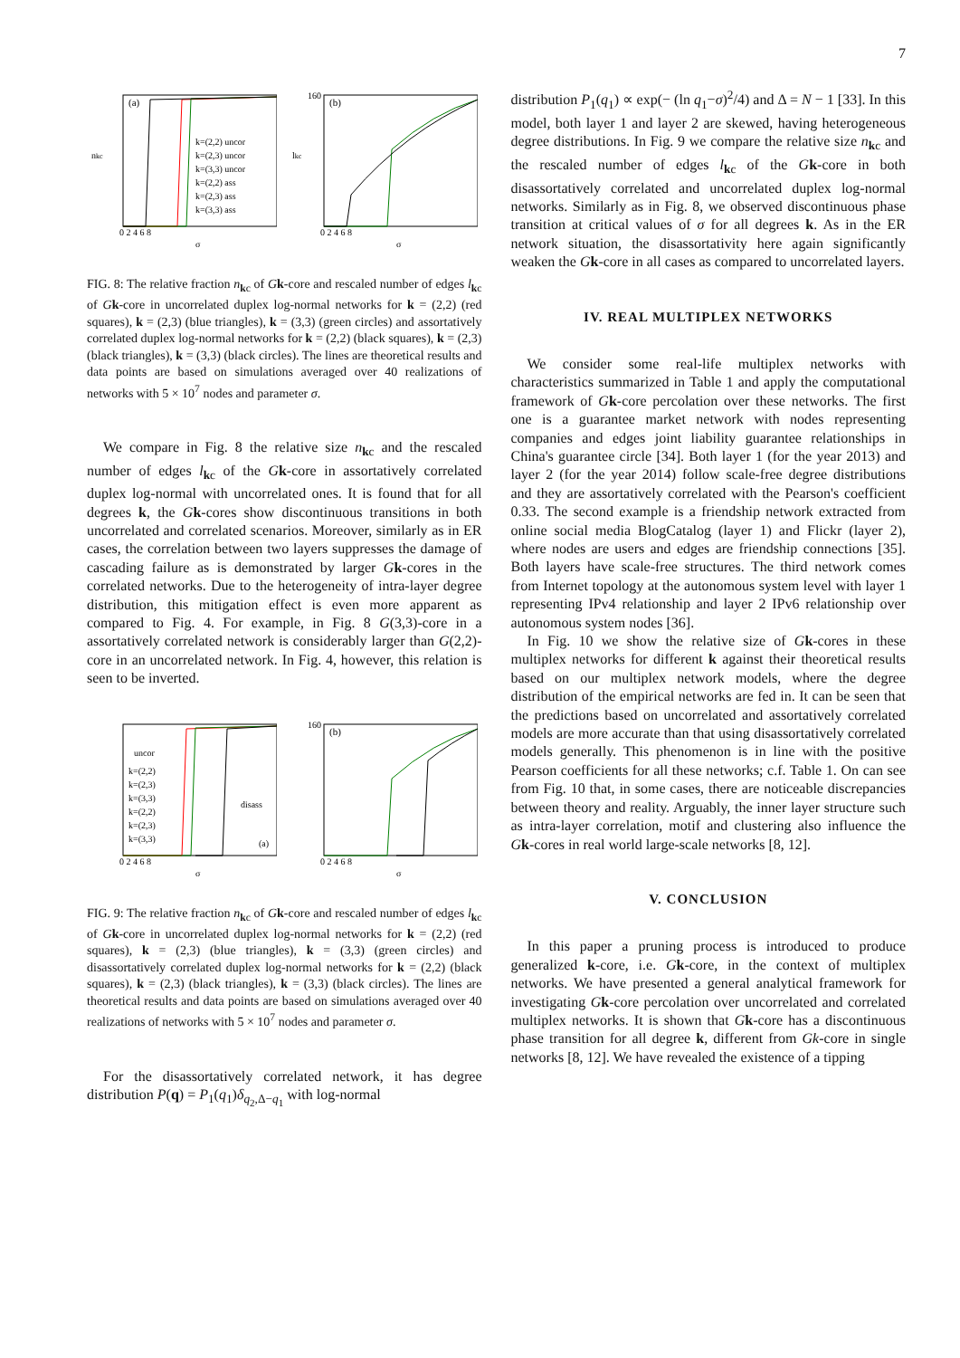7
(a)
k=(2,2) uncor
k=(2,3) uncor
k=(3,3) uncor
k=(2,2) ass
k=(2,3) ass
k=(3,3) ass
0 2 4 6 8
σ
nkc
(b)
160
0 2 4 6 8
σ
lkc
FIG. 8: The relative fraction n<sub>kc</sub> of Gk-core and rescaled number of edges l<sub>kc</sub> of Gk-core in uncorrelated duplex log-normal networks for k = (2,2) (red squares), k = (2,3) (blue triangles), k = (3,3) (green circles) and assortatively correlated duplex log-normal networks for k = (2,2) (black squares), k = (2,3) (black triangles), k = (3,3) (black circles). The lines are theoretical results and data points are based on simulations averaged over 40 realizations of networks with 5 × 10<sup>7</sup> nodes and parameter σ.
We compare in Fig. 8 the relative size n<sub>kc</sub> and the rescaled number of edges l<sub>kc</sub> of the Gk-core in assortatively correlated duplex log-normal with uncorrelated ones. It is found that for all degrees k, the Gk-cores show discontinuous transitions in both uncorrelated and correlated scenarios. Moreover, similarly as in ER cases, the correlation between two layers suppresses the damage of cascading failure as is demonstrated by larger Gk-cores in the correlated networks. Due to the heterogeneity of intra-layer degree distribution, this mitigation effect is even more apparent as compared to Fig. 4. For example, in Fig. 8 G(3,3)-core in a assortatively correlated network is considerably larger than G(2,2)-core in an uncorrelated network. In Fig. 4, however, this relation is seen to be inverted.
uncor
k=(2,2)
k=(2,3)
k=(3,3)
k=(2,2)
k=(2,3)
k=(3,3)
disass
(a)
0 2 4 6 8
σ
(b)
160
0 2 4 6 8
σ
FIG. 9: The relative fraction n<sub>kc</sub> of Gk-core and rescaled number of edges l<sub>kc</sub> of Gk-core in uncorrelated duplex log-normal networks for k = (2,2) (red squares), k = (2,3) (blue triangles), k = (3,3) (green circles) and disassortatively correlated duplex log-normal networks for k = (2,2) (black squares), k = (2,3) (black triangles), k = (3,3) (black circles). The lines are theoretical results and data points are based on simulations averaged over 40 realizations of networks with 5 × 10<sup>7</sup> nodes and parameter σ.
For the disassortatively correlated network, it has degree distribution P(q) = P<sub>1</sub>(q<sub>1</sub>)δ<sub>q<sub>2</sub>,Δ−q<sub>1</sub></sub> with log-normal
distribution P<sub>1</sub>(q<sub>1</sub>) ∝ exp(− (ln q<sub>1</sub>−σ)<sup>2</sup>/4) and Δ = N − 1 [33]. In this model, both layer 1 and layer 2 are skewed, having heterogeneous degree distributions. In Fig. 9 we compare the relative size n<sub>kc</sub> and the rescaled number of edges l<sub>kc</sub> of the Gk-core in both disassortatively correlated and uncorrelated duplex log-normal networks. Similarly as in Fig. 8, we observed discontinuous phase transition at critical values of σ for all degrees k. As in the ER network situation, the disassortativity here again significantly weaken the Gk-core in all cases as compared to uncorrelated layers.
IV. REAL MULTIPLEX NETWORKS
We consider some real-life multiplex networks with characteristics summarized in Table 1 and apply the computational framework of Gk-core percolation over these networks. The first one is a guarantee market network with nodes representing companies and edges joint liability guarantee relationships in China's guarantee circle [34]. Both layer 1 (for the year 2013) and layer 2 (for the year 2014) follow scale-free degree distributions and they are assortatively correlated with the Pearson's coefficient 0.33. The second example is a friendship network extracted from online social media BlogCatalog (layer 1) and Flickr (layer 2), where nodes are users and edges are friendship connections [35]. Both layers have scale-free structures. The third network comes from Internet topology at the autonomous system level with layer 1 representing IPv4 relationship and layer 2 IPv6 relationship over autonomous system nodes [36].
In Fig. 10 we show the relative size of Gk-cores in these multiplex networks for different k against their theoretical results based on our multiplex network models, where the degree distribution of the empirical networks are fed in. It can be seen that the predictions based on uncorrelated and assortatively correlated models are more accurate than that using disassortatively correlated models generally. This phenomenon is in line with the positive Pearson coefficients for all these networks; c.f. Table 1. On can see from Fig. 10 that, in some cases, there are noticeable discrepancies between theory and reality. Arguably, the inner layer structure such as intra-layer correlation, motif and clustering also influence the Gk-cores in real world large-scale networks [8, 12].
V. CONCLUSION
In this paper a pruning process is introduced to produce generalized k-core, i.e. Gk-core, in the context of multiplex networks. We have presented a general analytical framework for investigating Gk-core percolation over uncorrelated and correlated multiplex networks. It is shown that Gk-core has a discontinuous phase transition for all degree k, different from Gk-core in single networks [8, 12]. We have revealed the existence of a tipping